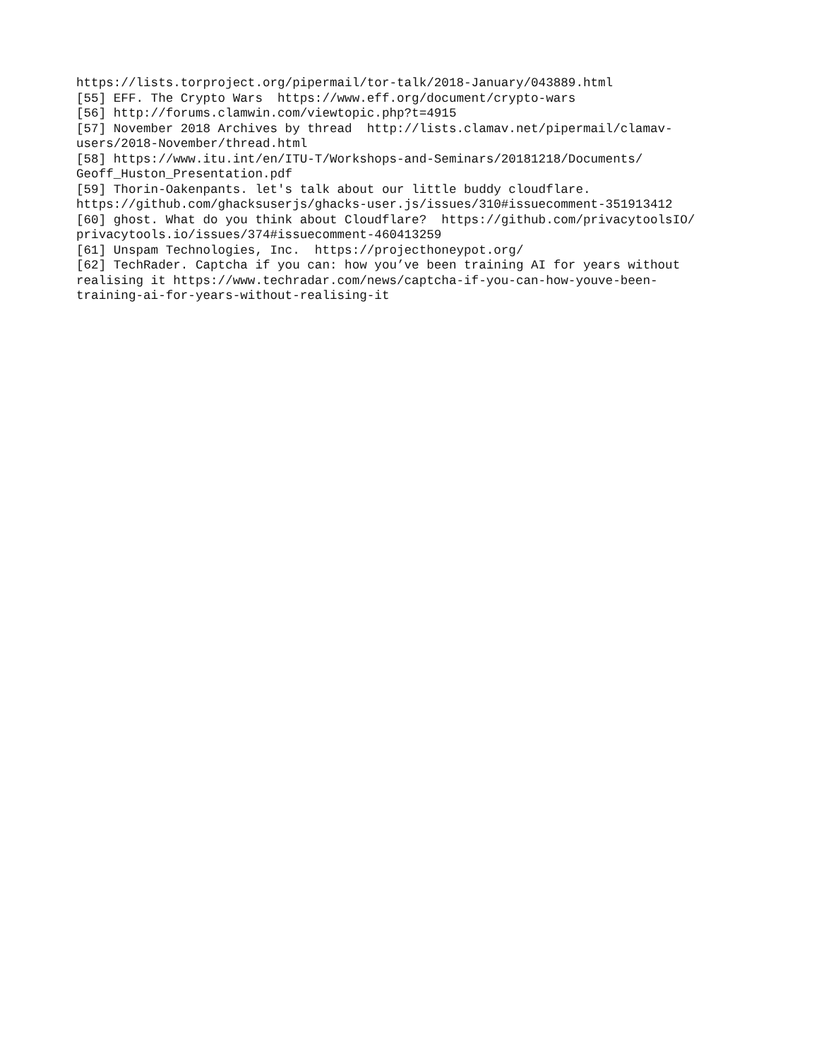https://lists.torproject.org/pipermail/tor-talk/2018-January/043889.html [55] EFF. The Crypto Wars https://www.eff.org/document/crypto-wars [56] http://forums.clamwin.com/viewtopic.php?t=4915 [57] November 2018 Archives by thread http://lists.clamav.net/pipermail/clamav- users/2018-November/thread.html [58] https://www.itu.int/en/ITU-T/Workshops-and-Seminars/20181218/Documents/ Geoff_Huston_Presentation.pdf [59] Thorin-Oakenpants. let's talk about our little buddy cloudflare. https://github.com/ghacksuserjs/ghacks-user.js/issues/310#issuecomment-351913412 [60] ghost. What do you think about Cloudflare? https://github.com/privacytoolsIO/ privacytools.io/issues/374#issuecomment-460413259 [61] Unspam Technologies, Inc. https://projecthoneypot.org/ [62] TechRader. Captcha if you can: how you’ve been training AI for years without realising it https://www.techradar.com/news/captcha-if-you-can-how-youve-been- training-ai-for-years-without-realising-it